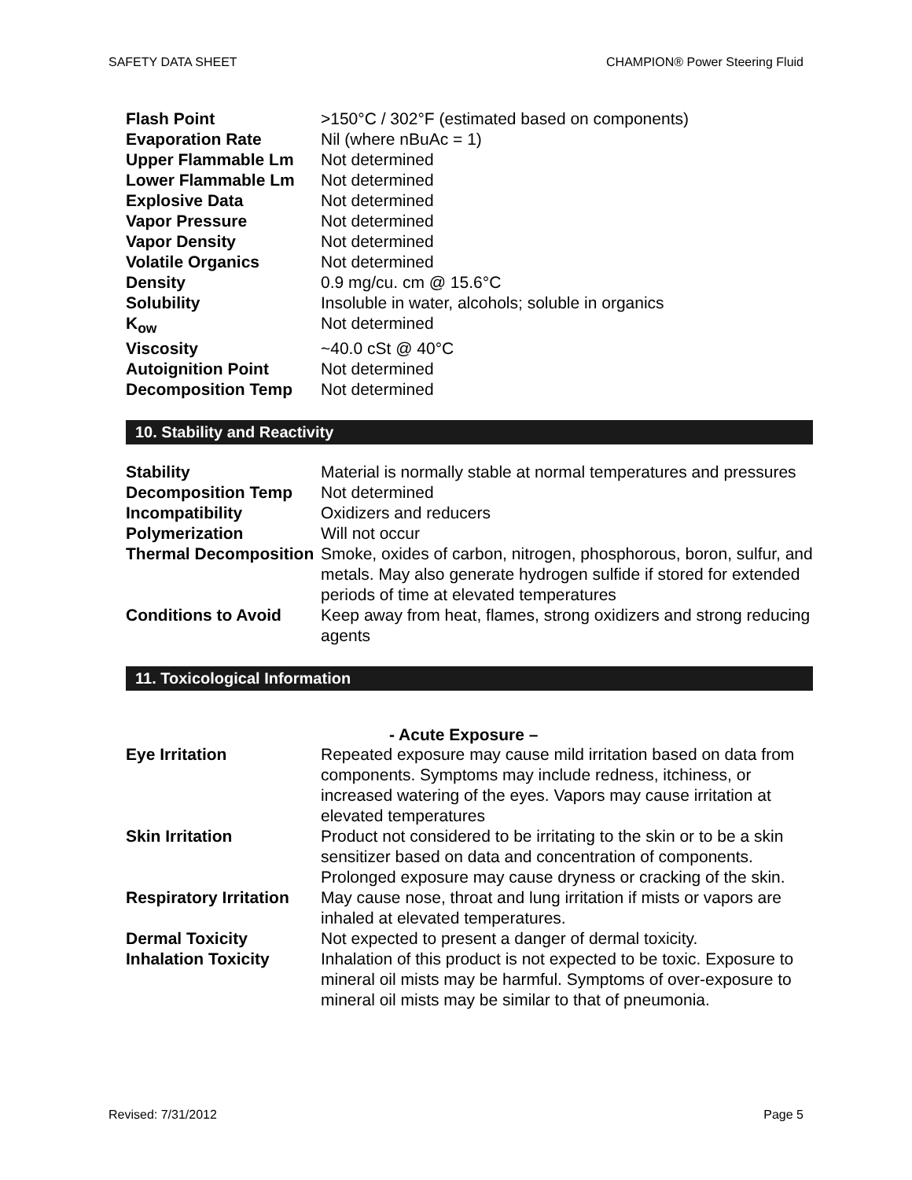SAFETY DATA SHEET CHAMPION® Power Steering Fluid
| Flash Point | >150°C / 302°F (estimated based on components) |
| Evaporation Rate | Nil (where nBuAc = 1) |
| Upper Flammable Lm | Not determined |
| Lower Flammable Lm | Not determined |
| Explosive Data | Not determined |
| Vapor Pressure | Not determined |
| Vapor Density | Not determined |
| Volatile Organics | Not determined |
| Density | 0.9 mg/cu. cm @ 15.6°C |
| Solubility | Insoluble in water, alcohols; soluble in organics |
| K<sub>ow</sub> | Not determined |
| Viscosity | ~40.0 cSt @ 40°C |
| Autoignition Point | Not determined |
| Decomposition Temp | Not determined |
10. Stability and Reactivity
| Stability | Material is normally stable at normal temperatures and pressures |
| Decomposition Temp | Not determined |
| Incompatibility | Oxidizers and reducers |
| Polymerization | Will not occur |
| Thermal Decomposition | Smoke, oxides of carbon, nitrogen, phosphorous, boron, sulfur, and metals. May also generate hydrogen sulfide if stored for extended periods of time at elevated temperatures |
| Conditions to Avoid | Keep away from heat, flames, strong oxidizers and strong reducing agents |
11. Toxicological Information
- Acute Exposure –
| Eye Irritation | Repeated exposure may cause mild irritation based on data from components. Symptoms may include redness, itchiness, or increased watering of the eyes. Vapors may cause irritation at elevated temperatures |
| Skin Irritation | Product not considered to be irritating to the skin or to be a skin sensitizer based on data and concentration of components. Prolonged exposure may cause dryness or cracking of the skin. |
| Respiratory Irritation | May cause nose, throat and lung irritation if mists or vapors are inhaled at elevated temperatures. |
| Dermal Toxicity | Not expected to present a danger of dermal toxicity. |
| Inhalation Toxicity | Inhalation of this product is not expected to be toxic. Exposure to mineral oil mists may be harmful. Symptoms of over-exposure to mineral oil mists may be similar to that of pneumonia. |
Revised: 7/31/2012 Page 5